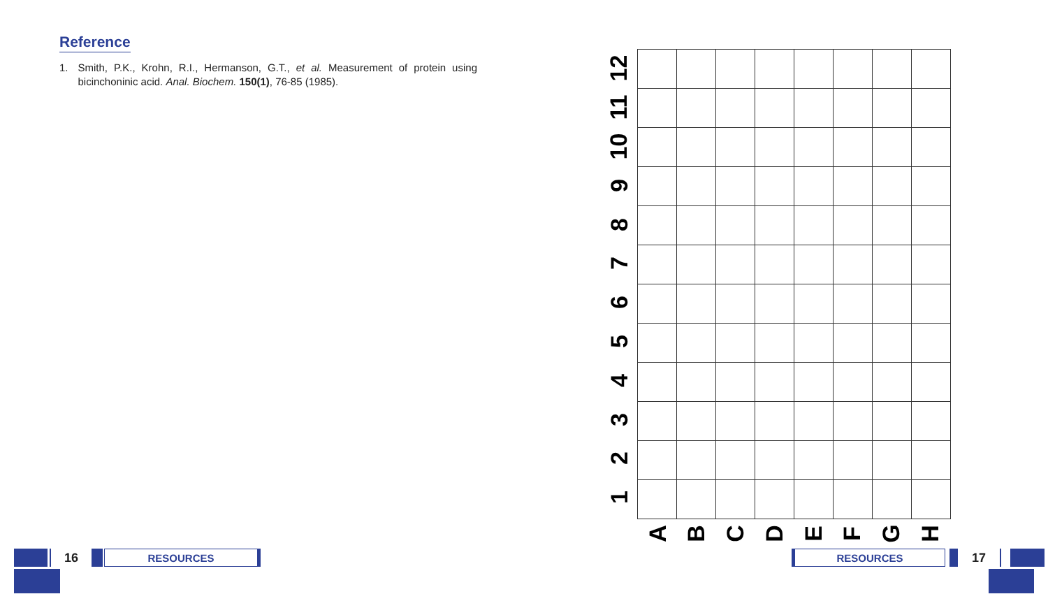Reference
1. Smith, P.K., Krohn, R.I., Hermanson, G.T., et al. Measurement of protein using bicinchoninic acid. Anal. Biochem. 150(1), 76-85 (1985).
12
11
10
9
8
7
6
5
4
3
2
1
A
B
C
D
E
F
G
H
16
RESOURCES
RESOURCES
17